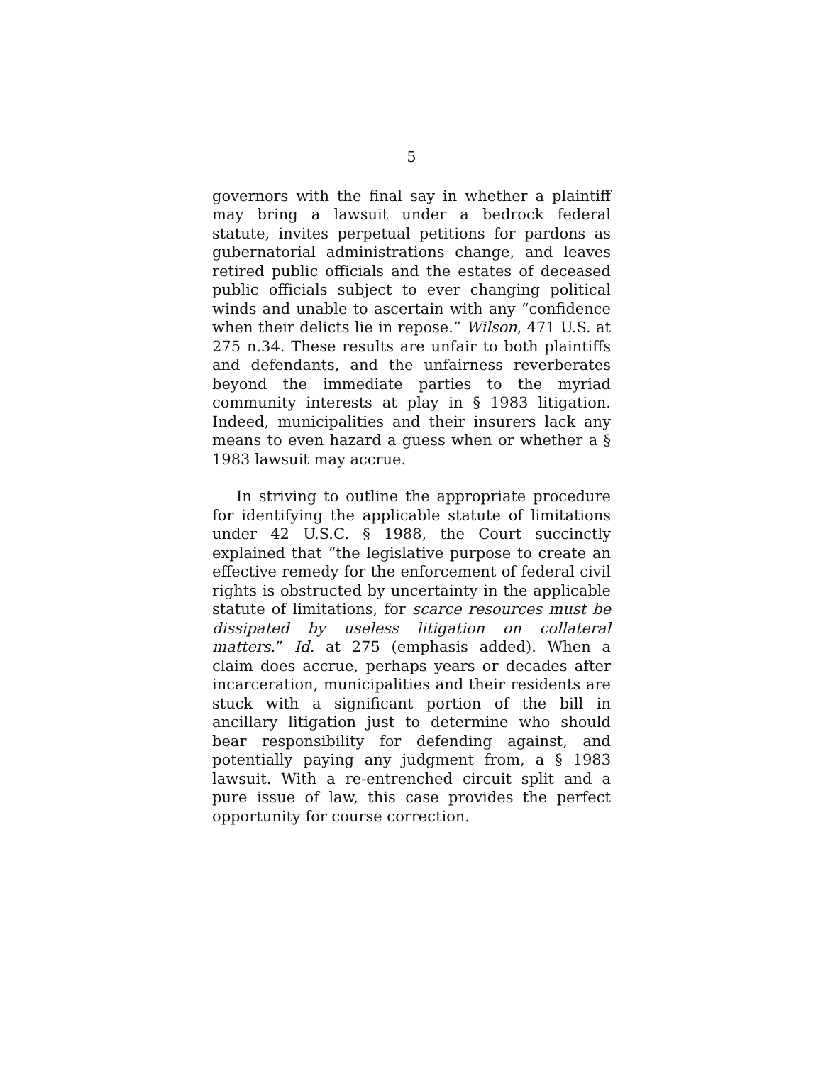5
governors with the final say in whether a plaintiff may bring a lawsuit under a bedrock federal statute, invites perpetual petitions for pardons as gubernatorial administrations change, and leaves retired public officials and the estates of deceased public officials subject to ever changing political winds and unable to ascertain with any “confidence when their delicts lie in repose.” Wilson, 471 U.S. at 275 n.34. These results are unfair to both plaintiffs and defendants, and the unfairness reverberates beyond the immediate parties to the myriad community interests at play in § 1983 litigation. Indeed, municipalities and their insurers lack any means to even hazard a guess when or whether a § 1983 lawsuit may accrue.
In striving to outline the appropriate procedure for identifying the applicable statute of limitations under 42 U.S.C. § 1988, the Court succinctly explained that “the legislative purpose to create an effective remedy for the enforcement of federal civil rights is obstructed by uncertainty in the applicable statute of limitations, for scarce resources must be dissipated by useless litigation on collateral matters.” Id. at 275 (emphasis added). When a claim does accrue, perhaps years or decades after incarceration, municipalities and their residents are stuck with a significant portion of the bill in ancillary litigation just to determine who should bear responsibility for defending against, and potentially paying any judgment from, a § 1983 lawsuit. With a re-entrenched circuit split and a pure issue of law, this case provides the perfect opportunity for course correction.